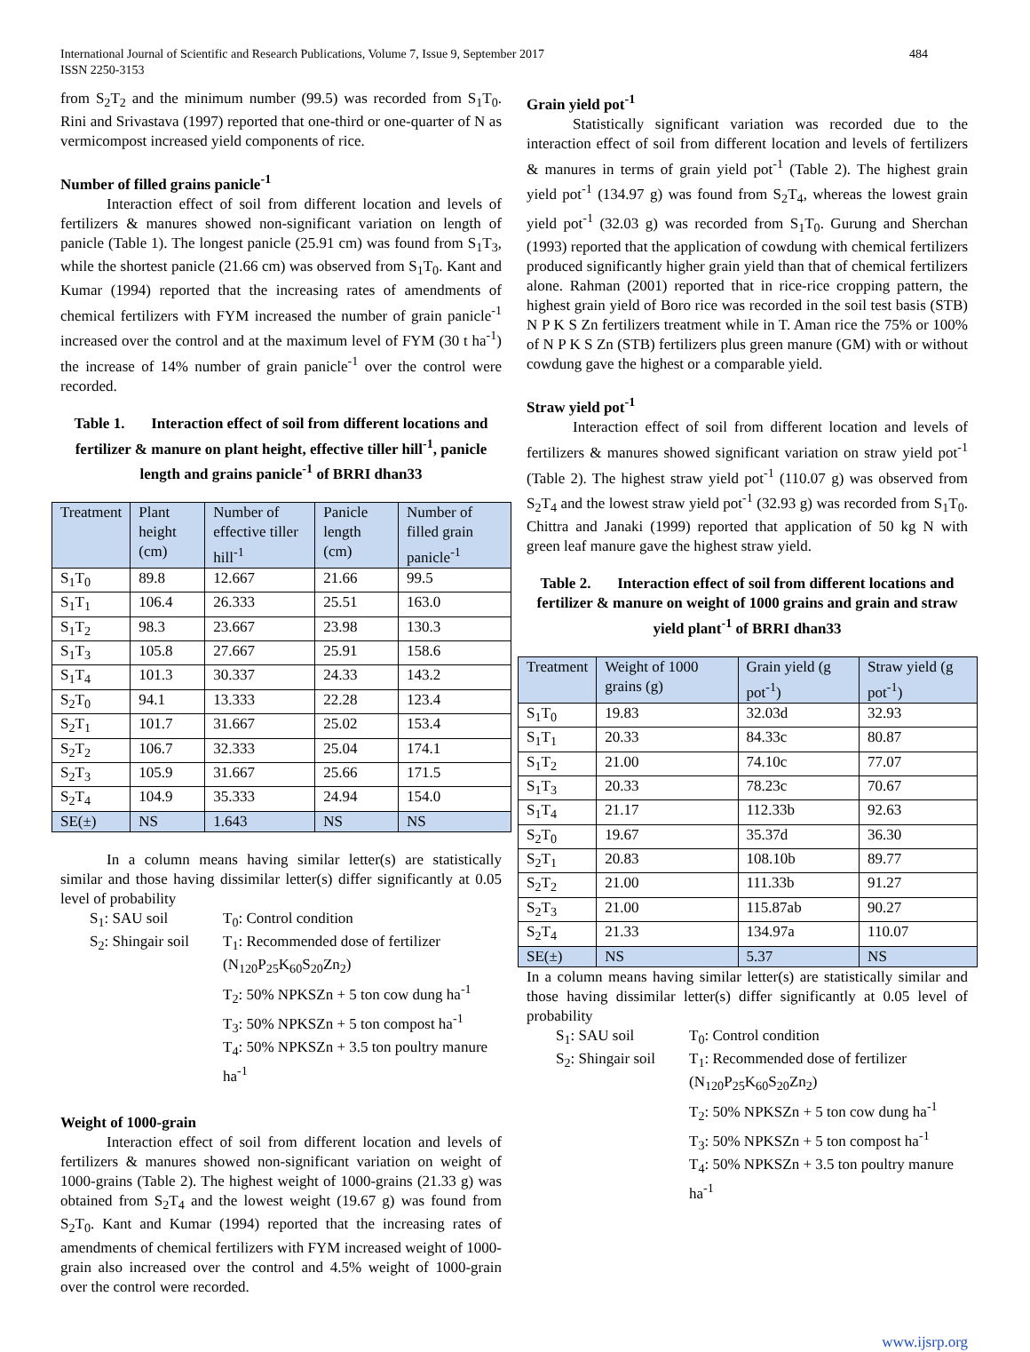484 International Journal of Scientific and Research Publications, Volume 7, Issue 9, September 2017
ISSN 2250-3153
from S<sub>2</sub>T<sub>2</sub> and the minimum number (99.5) was recorded from S<sub>1</sub>T<sub>0</sub>. Rini and Srivastava (1997) reported that one-third or one-quarter of N as vermicompost increased yield components of rice.
Number of filled grains panicle<sup>-1</sup>
Interaction effect of soil from different location and levels of fertilizers & manures showed non-significant variation on length of panicle (Table 1). The longest panicle (25.91 cm) was found from S<sub>1</sub>T<sub>3</sub>, while the shortest panicle (21.66 cm) was observed from S<sub>1</sub>T<sub>0</sub>. Kant and Kumar (1994) reported that the increasing rates of amendments of chemical fertilizers with FYM increased the number of grain panicle<sup>-1</sup> increased over the control and at the maximum level of FYM (30 t ha<sup>-1</sup>) the increase of 14% number of grain panicle<sup>-1</sup> over the control were recorded.
Table 1. Interaction effect of soil from different locations and fertilizer & manure on plant height, effective tiller hill<sup>-1</sup>, panicle length and grains panicle<sup>-1</sup> of BRRI dhan33
| Treatment | Plant height (cm) | Number of effective tiller hill<sup>-1</sup> | Panicle length (cm) | Number of filled grain panicle<sup>-1</sup> |
| S<sub>1</sub>T<sub>0</sub> | 89.8 | 12.667 | 21.66 | 99.5 |
| S<sub>1</sub>T<sub>1</sub> | 106.4 | 26.333 | 25.51 | 163.0 |
| S<sub>1</sub>T<sub>2</sub> | 98.3 | 23.667 | 23.98 | 130.3 |
| S<sub>1</sub>T<sub>3</sub> | 105.8 | 27.667 | 25.91 | 158.6 |
| S<sub>1</sub>T<sub>4</sub> | 101.3 | 30.337 | 24.33 | 143.2 |
| S<sub>2</sub>T<sub>0</sub> | 94.1 | 13.333 | 22.28 | 123.4 |
| S<sub>2</sub>T<sub>1</sub> | 101.7 | 31.667 | 25.02 | 153.4 |
| S<sub>2</sub>T<sub>2</sub> | 106.7 | 32.333 | 25.04 | 174.1 |
| S<sub>2</sub>T<sub>3</sub> | 105.9 | 31.667 | 25.66 | 171.5 |
| S<sub>2</sub>T<sub>4</sub> | 104.9 | 35.333 | 24.94 | 154.0 |
| SE(±) | NS | 1.643 | NS | NS |
In a column means having similar letter(s) are statistically similar and those having dissimilar letter(s) differ significantly at 0.05 level of probability
S<sub>1</sub>: SAU soil
T<sub>0</sub>: Control condition
S<sub>2</sub>: Shingair soil
T<sub>1</sub>: Recommended dose of fertilizer (N<sub>120</sub>P<sub>25</sub>K<sub>60</sub>S<sub>20</sub>Zn<sub>2</sub>)
T<sub>2</sub>: 50% NPKSZn + 5 ton cow dung ha<sup>-1</sup>
T<sub>3</sub>: 50% NPKSZn + 5 ton compost ha<sup>-1</sup>
T<sub>4</sub>: 50% NPKSZn + 3.5 ton poultry manure ha<sup>-1</sup>
Weight of 1000-grain
Interaction effect of soil from different location and levels of fertilizers & manures showed non-significant variation on weight of 1000-grains (Table 2). The highest weight of 1000-grains (21.33 g) was obtained from S<sub>2</sub>T<sub>4</sub> and the lowest weight (19.67 g) was found from S<sub>2</sub>T<sub>0</sub>. Kant and Kumar (1994) reported that the increasing rates of amendments of chemical fertilizers with FYM increased weight of 1000-grain also increased over the control and 4.5% weight of 1000-grain over the control were recorded.
Grain yield pot<sup>-1</sup>
Statistically significant variation was recorded due to the interaction effect of soil from different location and levels of fertilizers & manures in terms of grain yield pot<sup>-1</sup> (Table 2). The highest grain yield pot<sup>-1</sup> (134.97 g) was found from S<sub>2</sub>T<sub>4</sub>, whereas the lowest grain yield pot<sup>-1</sup> (32.03 g) was recorded from S<sub>1</sub>T<sub>0</sub>. Gurung and Sherchan (1993) reported that the application of cowdung with chemical fertilizers produced significantly higher grain yield than that of chemical fertilizers alone. Rahman (2001) reported that in rice-rice cropping pattern, the highest grain yield of Boro rice was recorded in the soil test basis (STB) N P K S Zn fertilizers treatment while in T. Aman rice the 75% or 100% of N P K S Zn (STB) fertilizers plus green manure (GM) with or without cowdung gave the highest or a comparable yield.
Straw yield pot<sup>-1</sup>
Interaction effect of soil from different location and levels of fertilizers & manures showed significant variation on straw yield pot<sup>-1</sup> (Table 2). The highest straw yield pot<sup>-1</sup> (110.07 g) was observed from S<sub>2</sub>T<sub>4</sub> and the lowest straw yield pot<sup>-1</sup> (32.93 g) was recorded from S<sub>1</sub>T<sub>0</sub>. Chittra and Janaki (1999) reported that application of 50 kg N with green leaf manure gave the highest straw yield.
Table 2. Interaction effect of soil from different locations and fertilizer & manure on weight of 1000 grains and grain and straw yield plant<sup>-1</sup> of BRRI dhan33
| Treatment | Weight of 1000 grains (g) | Grain yield (g pot<sup>-1</sup>) | Straw yield (g pot<sup>-1</sup>) |
| S<sub>1</sub>T<sub>0</sub> | 19.83 | 32.03d | 32.93 |
| S<sub>1</sub>T<sub>1</sub> | 20.33 | 84.33c | 80.87 |
| S<sub>1</sub>T<sub>2</sub> | 21.00 | 74.10c | 77.07 |
| S<sub>1</sub>T<sub>3</sub> | 20.33 | 78.23c | 70.67 |
| S<sub>1</sub>T<sub>4</sub> | 21.17 | 112.33b | 92.63 |
| S<sub>2</sub>T<sub>0</sub> | 19.67 | 35.37d | 36.30 |
| S<sub>2</sub>T<sub>1</sub> | 20.83 | 108.10b | 89.77 |
| S<sub>2</sub>T<sub>2</sub> | 21.00 | 111.33b | 91.27 |
| S<sub>2</sub>T<sub>3</sub> | 21.00 | 115.87ab | 90.27 |
| S<sub>2</sub>T<sub>4</sub> | 21.33 | 134.97a | 110.07 |
| SE(±) | NS | 5.37 | NS |
In a column means having similar letter(s) are statistically similar and those having dissimilar letter(s) differ significantly at 0.05 level of probability
S<sub>1</sub>: SAU soil
T<sub>0</sub>: Control condition
S<sub>2</sub>: Shingair soil
T<sub>1</sub>: Recommended dose of fertilizer (N<sub>120</sub>P<sub>25</sub>K<sub>60</sub>S<sub>20</sub>Zn<sub>2</sub>)
T<sub>2</sub>: 50% NPKSZn + 5 ton cow dung ha<sup>-1</sup>
T<sub>3</sub>: 50% NPKSZn + 5 ton compost ha<sup>-1</sup>
T<sub>4</sub>: 50% NPKSZn + 3.5 ton poultry manure ha<sup>-1</sup>
www.ijsrp.org